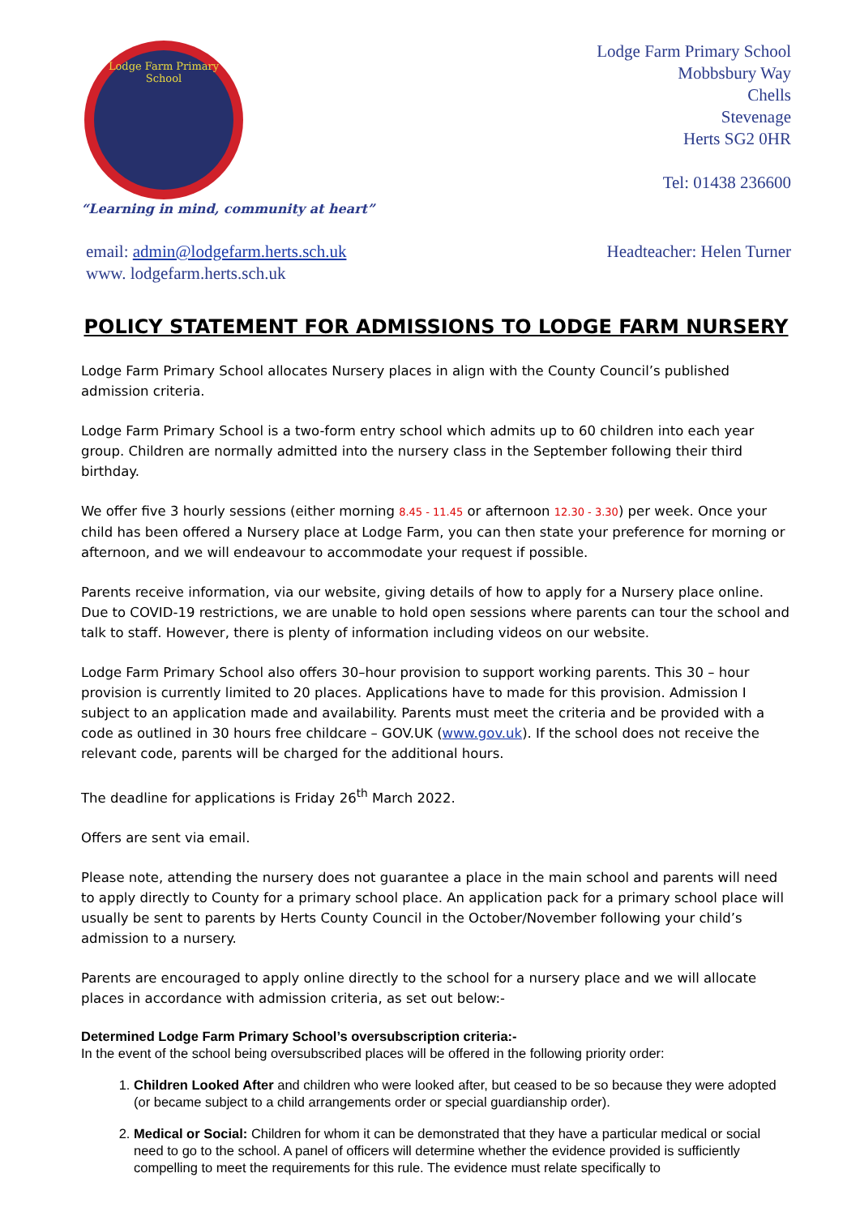Lodge Farm Primary School
Lodge Farm Primary School
Mobbsbury Way
Chells
Stevenage
Herts SG2 0HR
Tel: 01438 236600
“Learning in mind, community at heart”
email: admin@lodgefarm.herts.sch.uk
www. lodgefarm.herts.sch.uk
Headteacher: Helen Turner
POLICY STATEMENT FOR ADMISSIONS TO LODGE FARM NURSERY
Lodge Farm Primary School allocates Nursery places in align with the County Council’s published admission criteria.
Lodge Farm Primary School is a two-form entry school which admits up to 60 children into each year group. Children are normally admitted into the nursery class in the September following their third birthday.
We offer five 3 hourly sessions (either morning 8.45 - 11.45 or afternoon 12.30 - 3.30) per week. Once your child has been offered a Nursery place at Lodge Farm, you can then state your preference for morning or afternoon, and we will endeavour to accommodate your request if possible.
Parents receive information, via our website, giving details of how to apply for a Nursery place online. Due to COVID-19 restrictions, we are unable to hold open sessions where parents can tour the school and talk to staff. However, there is plenty of information including videos on our website.
Lodge Farm Primary School also offers 30–hour provision to support working parents. This 30 – hour provision is currently limited to 20 places. Applications have to made for this provision. Admission I subject to an application made and availability. Parents must meet the criteria and be provided with a code as outlined in 30 hours free childcare – GOV.UK (www.gov.uk). If the school does not receive the relevant code, parents will be charged for the additional hours.
The deadline for applications is Friday 26<sup>th</sup> March 2022.
Offers are sent via email.
Please note, attending the nursery does not guarantee a place in the main school and parents will need to apply directly to County for a primary school place. An application pack for a primary school place will usually be sent to parents by Herts County Council in the October/November following your child’s admission to a nursery.
Parents are encouraged to apply online directly to the school for a nursery place and we will allocate places in accordance with admission criteria, as set out below:-
Determined Lodge Farm Primary School’s oversubscription criteria:-
In the event of the school being oversubscribed places will be offered in the following priority order:
1. Children Looked After and children who were looked after, but ceased to be so because they were adopted (or became subject to a child arrangements order or special guardianship order).
2. Medical or Social: Children for whom it can be demonstrated that they have a particular medical or social need to go to the school. A panel of officers will determine whether the evidence provided is sufficiently compelling to meet the requirements for this rule. The evidence must relate specifically to